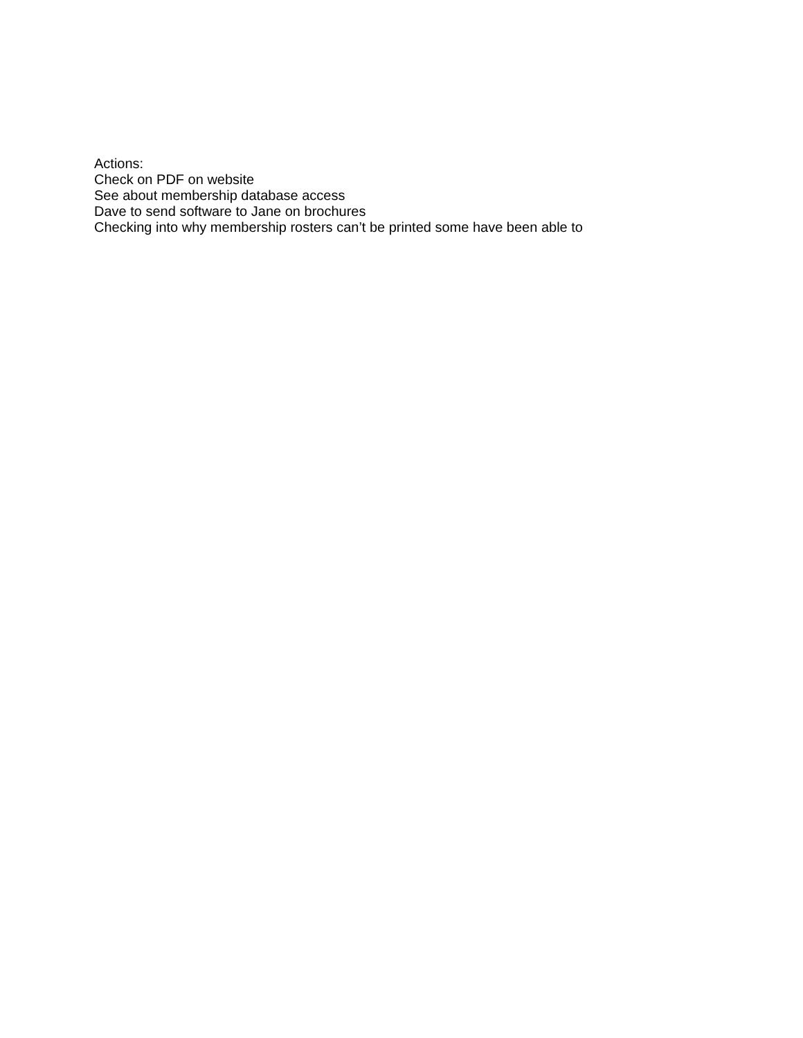Actions:
Check on PDF on website
See about membership database access
Dave to send software to Jane on brochures
Checking into why membership rosters can’t be printed some have been able to